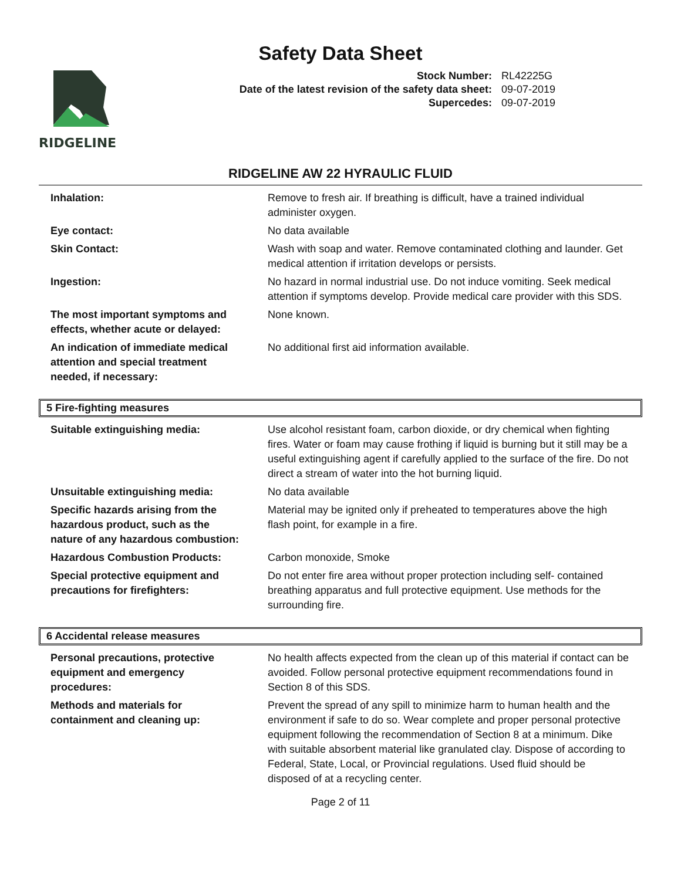Safety Data Sheet
RIDGELINE
| Stock Number: | RL42225G |
| Date of the latest revision of the safety data sheet: | 09-07-2019 |
| Supercedes: | 09-07-2019 |
RIDGELINE AW 22 HYRAULIC FLUID
| Inhalation: | Remove to fresh air. If breathing is difficult, have a trained individual administer oxygen. |
| Eye contact: | No data available |
| Skin Contact: | Wash with soap and water. Remove contaminated clothing and launder. Get medical attention if irritation develops or persists. |
| Ingestion: | No hazard in normal industrial use. Do not induce vomiting. Seek medical attention if symptoms develop. Provide medical care provider with this SDS. |
| The most important symptoms and effects, whether acute or delayed: | None known. |
| An indication of immediate medical attention and special treatment needed, if necessary: | No additional first aid information available. |
5 Fire-fighting measures
| Suitable extinguishing media: | Use alcohol resistant foam, carbon dioxide, or dry chemical when fighting fires. Water or foam may cause frothing if liquid is burning but it still may be a useful extinguishing agent if carefully applied to the surface of the fire. Do not direct a stream of water into the hot burning liquid. |
| Unsuitable extinguishing media: | No data available |
| Specific hazards arising from the hazardous product, such as the nature of any hazardous combustion: | Material may be ignited only if preheated to temperatures above the high flash point, for example in a fire. |
| Hazardous Combustion Products: | Carbon monoxide, Smoke |
| Special protective equipment and precautions for firefighters: | Do not enter fire area without proper protection including self- contained breathing apparatus and full protective equipment. Use methods for the surrounding fire. |
6 Accidental release measures
| Personal precautions, protective equipment and emergency procedures: | No health affects expected from the clean up of this material if contact can be avoided. Follow personal protective equipment recommendations found in Section 8 of this SDS. |
| Methods and materials for containment and cleaning up: | Prevent the spread of any spill to minimize harm to human health and the environment if safe to do so. Wear complete and proper personal protective equipment following the recommendation of Section 8 at a minimum. Dike with suitable absorbent material like granulated clay. Dispose of according to Federal, State, Local, or Provincial regulations. Used fluid should be disposed of at a recycling center. |
Page 2 of 11